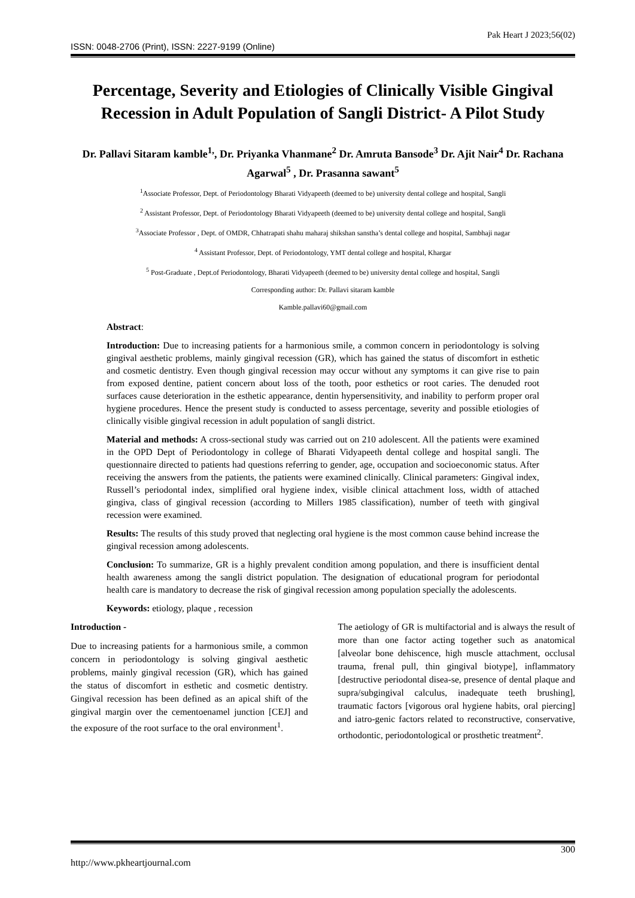ISSN: 0048-2706 (Print), ISSN: 2227-9199 (Online) Pak Heart J 2023;56(02)
Percentage, Severity and Etiologies of Clinically Visible Gingival Recession in Adult Population of Sangli District- A Pilot Study
Dr. Pallavi Sitaram kamble<sup>1,</sup>, Dr. Priyanka Vhanmane<sup>2</sup> Dr. Amruta Bansode<sup>3</sup> Dr. Ajit Nair<sup>4</sup> Dr. Rachana Agarwal<sup>5</sup> , Dr. Prasanna sawant<sup>5</sup>
<sup>1</sup> Associate Professor, Dept. of Periodontology Bharati Vidyapeeth (deemed to be) university dental college and hospital, Sangli
<sup>2</sup> Assistant Professor, Dept. of Periodontology Bharati Vidyapeeth (deemed to be) university dental college and hospital, Sangli
<sup>3</sup> Associate Professor , Dept. of OMDR, Chhatrapati shahu maharaj shikshan sanstha’s dental college and hospital, Sambhaji nagar
<sup>4</sup> Assistant Professor, Dept. of Periodontology, YMT dental college and hospital, Khargar
<sup>5</sup> Post-Graduate , Dept.of Periodontology, Bharati Vidyapeeth (deemed to be) university dental college and hospital, Sangli
Corresponding author: Dr. Pallavi sitaram kamble
Kamble.pallavi60@gmail.com
Abstract:
Introduction: Due to increasing patients for a harmonious smile, a common concern in periodontology is solving gingival aesthetic problems, mainly gingival recession (GR), which has gained the status of discomfort in esthetic and cosmetic dentistry. Even though gingival recession may occur without any symptoms it can give rise to pain from exposed dentine, patient concern about loss of the tooth, poor esthetics or root caries. The denuded root surfaces cause deterioration in the esthetic appearance, dentin hypersensitivity, and inability to perform proper oral hygiene procedures. Hence the present study is conducted to assess percentage, severity and possible etiologies of clinically visible gingival recession in adult population of sangli district.
Material and methods: A cross-sectional study was carried out on 210 adolescent. All the patients were examined in the OPD Dept of Periodontology in college of Bharati Vidyapeeth dental college and hospital sangli. The questionnaire directed to patients had questions referring to gender, age, occupation and socioeconomic status. After receiving the answers from the patients, the patients were examined clinically. Clinical parameters: Gingival index, Russell’s periodontal index, simplified oral hygiene index, visible clinical attachment loss, width of attached gingiva, class of gingival recession (according to Millers 1985 classification), number of teeth with gingival recession were examined.
Results: The results of this study proved that neglecting oral hygiene is the most common cause behind increase the gingival recession among adolescents.
Conclusion: To summarize, GR is a highly prevalent condition among population, and there is insufficient dental health awareness among the sangli district population. The designation of educational program for periodontal health care is mandatory to decrease the risk of gingival recession among population specially the adolescents.
Keywords: etiology, plaque , recession
Introduction -
Due to increasing patients for a harmonious smile, a common concern in periodontology is solving gingival aesthetic problems, mainly gingival recession (GR), which has gained the status of discomfort in esthetic and cosmetic dentistry. Gingival recession has been defined as an apical shift of the gingival margin over the cementoenamel junction [CEJ] and the exposure of the root surface to the oral environment<sup>1</sup>.
The aetiology of GR is multifactorial and is always the result of more than one factor acting together such as anatomical [alveolar bone dehiscence, high muscle attachment, occlusal trauma, frenal pull, thin gingival biotype], inflammatory [destructive periodontal disea-se, presence of dental plaque and supra/subgingival calculus, inadequate teeth brushing], traumatic factors [vigorous oral hygiene habits, oral piercing] and iatro-genic factors related to reconstructive, conservative, orthodontic, periodontological or prosthetic treatment<sup>2</sup>.
http://www.pkheartjournal.com 300